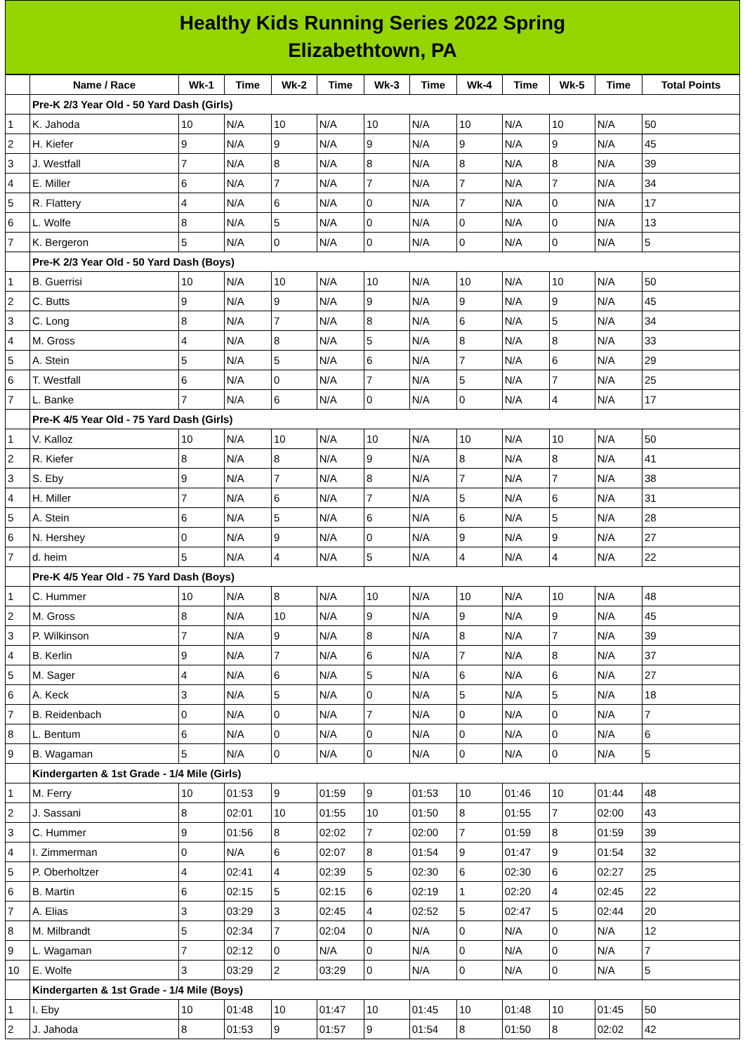Healthy Kids Running Series 2022 Spring
Elizabethtown, PA
| | Name / Race | Wk-1 | Time | Wk-2 | Time | Wk-3 | Time | Wk-4 | Time | Wk-5 | Time | Total Points |
| --- | --- | --- | --- | --- | --- | --- | --- | --- | --- | --- | --- | --- |
| | Pre-K 2/3 Year Old - 50 Yard Dash (Girls) | | | | | | | | | | | |
| 1 | K. Jahoda | 10 | N/A | 10 | N/A | 10 | N/A | 10 | N/A | 10 | N/A | 50 |
| 2 | H. Kiefer | 9 | N/A | 9 | N/A | 9 | N/A | 9 | N/A | 9 | N/A | 45 |
| 3 | J. Westfall | 7 | N/A | 8 | N/A | 8 | N/A | 8 | N/A | 8 | N/A | 39 |
| 4 | E. Miller | 6 | N/A | 7 | N/A | 7 | N/A | 7 | N/A | 7 | N/A | 34 |
| 5 | R. Flattery | 4 | N/A | 6 | N/A | 0 | N/A | 7 | N/A | 0 | N/A | 17 |
| 6 | L. Wolfe | 8 | N/A | 5 | N/A | 0 | N/A | 0 | N/A | 0 | N/A | 13 |
| 7 | K. Bergeron | 5 | N/A | 0 | N/A | 0 | N/A | 0 | N/A | 0 | N/A | 5 |
| | Pre-K 2/3 Year Old - 50 Yard Dash (Boys) | | | | | | | | | | | |
| 1 | B. Guerrisi | 10 | N/A | 10 | N/A | 10 | N/A | 10 | N/A | 10 | N/A | 50 |
| 2 | C. Butts | 9 | N/A | 9 | N/A | 9 | N/A | 9 | N/A | 9 | N/A | 45 |
| 3 | C. Long | 8 | N/A | 7 | N/A | 8 | N/A | 6 | N/A | 5 | N/A | 34 |
| 4 | M. Gross | 4 | N/A | 8 | N/A | 5 | N/A | 8 | N/A | 8 | N/A | 33 |
| 5 | A. Stein | 5 | N/A | 5 | N/A | 6 | N/A | 7 | N/A | 6 | N/A | 29 |
| 6 | T. Westfall | 6 | N/A | 0 | N/A | 7 | N/A | 5 | N/A | 7 | N/A | 25 |
| 7 | L. Banke | 7 | N/A | 6 | N/A | 0 | N/A | 0 | N/A | 4 | N/A | 17 |
| | Pre-K 4/5 Year Old - 75 Yard Dash (Girls) | | | | | | | | | | | |
| 1 | V. Kalloz | 10 | N/A | 10 | N/A | 10 | N/A | 10 | N/A | 10 | N/A | 50 |
| 2 | R. Kiefer | 8 | N/A | 8 | N/A | 9 | N/A | 8 | N/A | 8 | N/A | 41 |
| 3 | S. Eby | 9 | N/A | 7 | N/A | 8 | N/A | 7 | N/A | 7 | N/A | 38 |
| 4 | H. Miller | 7 | N/A | 6 | N/A | 7 | N/A | 5 | N/A | 6 | N/A | 31 |
| 5 | A. Stein | 6 | N/A | 5 | N/A | 6 | N/A | 6 | N/A | 5 | N/A | 28 |
| 6 | N. Hershey | 0 | N/A | 9 | N/A | 0 | N/A | 9 | N/A | 9 | N/A | 27 |
| 7 | d. heim | 5 | N/A | 4 | N/A | 5 | N/A | 4 | N/A | 4 | N/A | 22 |
| | Pre-K 4/5 Year Old - 75 Yard Dash (Boys) | | | | | | | | | | | |
| 1 | C. Hummer | 10 | N/A | 8 | N/A | 10 | N/A | 10 | N/A | 10 | N/A | 48 |
| 2 | M. Gross | 8 | N/A | 10 | N/A | 9 | N/A | 9 | N/A | 9 | N/A | 45 |
| 3 | P. Wilkinson | 7 | N/A | 9 | N/A | 8 | N/A | 8 | N/A | 7 | N/A | 39 |
| 4 | B. Kerlin | 9 | N/A | 7 | N/A | 6 | N/A | 7 | N/A | 8 | N/A | 37 |
| 5 | M. Sager | 4 | N/A | 6 | N/A | 5 | N/A | 6 | N/A | 6 | N/A | 27 |
| 6 | A. Keck | 3 | N/A | 5 | N/A | 0 | N/A | 5 | N/A | 5 | N/A | 18 |
| 7 | B. Reidenbach | 0 | N/A | 0 | N/A | 7 | N/A | 0 | N/A | 0 | N/A | 7 |
| 8 | L. Bentum | 6 | N/A | 0 | N/A | 0 | N/A | 0 | N/A | 0 | N/A | 6 |
| 9 | B. Wagaman | 5 | N/A | 0 | N/A | 0 | N/A | 0 | N/A | 0 | N/A | 5 |
| | Kindergarten & 1st Grade - 1/4 Mile (Girls) | | | | | | | | | | | |
| 1 | M. Ferry | 10 | 01:53 | 9 | 01:59 | 9 | 01:53 | 10 | 01:46 | 10 | 01:44 | 48 |
| 2 | J. Sassani | 8 | 02:01 | 10 | 01:55 | 10 | 01:50 | 8 | 01:55 | 7 | 02:00 | 43 |
| 3 | C. Hummer | 9 | 01:56 | 8 | 02:02 | 7 | 02:00 | 7 | 01:59 | 8 | 01:59 | 39 |
| 4 | I. Zimmerman | 0 | N/A | 6 | 02:07 | 8 | 01:54 | 9 | 01:47 | 9 | 01:54 | 32 |
| 5 | P. Oberholtzer | 4 | 02:41 | 4 | 02:39 | 5 | 02:30 | 6 | 02:30 | 6 | 02:27 | 25 |
| 6 | B. Martin | 6 | 02:15 | 5 | 02:15 | 6 | 02:19 | 1 | 02:20 | 4 | 02:45 | 22 |
| 7 | A. Elias | 3 | 03:29 | 3 | 02:45 | 4 | 02:52 | 5 | 02:47 | 5 | 02:44 | 20 |
| 8 | M. Milbrandt | 5 | 02:34 | 7 | 02:04 | 0 | N/A | 0 | N/A | 0 | N/A | 12 |
| 9 | L. Wagaman | 7 | 02:12 | 0 | N/A | 0 | N/A | 0 | N/A | 0 | N/A | 7 |
| 10 | E. Wolfe | 3 | 03:29 | 2 | 03:29 | 0 | N/A | 0 | N/A | 0 | N/A | 5 |
| | Kindergarten & 1st Grade - 1/4 Mile (Boys) | | | | | | | | | | | |
| 1 | I. Eby | 10 | 01:48 | 10 | 01:47 | 10 | 01:45 | 10 | 01:48 | 10 | 01:45 | 50 |
| 2 | J. Jahoda | 8 | 01:53 | 9 | 01:57 | 9 | 01:54 | 8 | 01:50 | 8 | 02:02 | 42 |